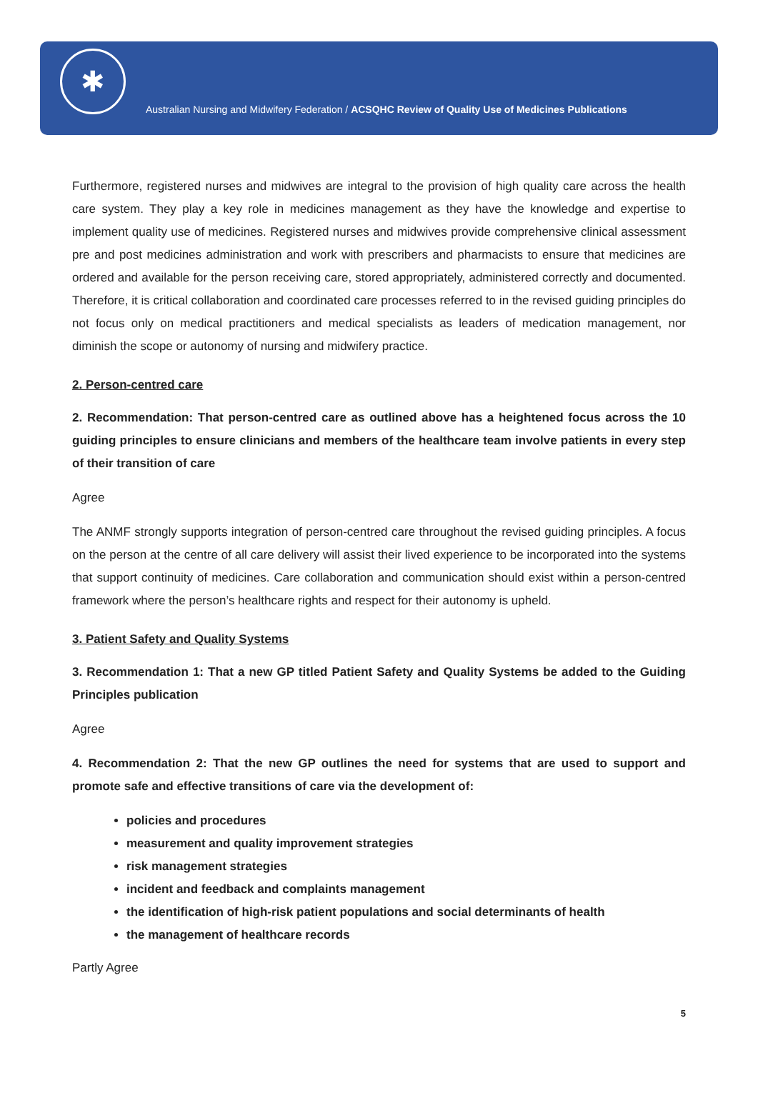✱
Australian Nursing and Midwifery Federation / ACSQHC Review of Quality Use of Medicines Publications
Furthermore, registered nurses and midwives are integral to the provision of high quality care across the health care system. They play a key role in medicines management as they have the knowledge and expertise to implement quality use of medicines. Registered nurses and midwives provide comprehensive clinical assessment pre and post medicines administration and work with prescribers and pharmacists to ensure that medicines are ordered and available for the person receiving care, stored appropriately, administered correctly and documented. Therefore, it is critical collaboration and coordinated care processes referred to in the revised guiding principles do not focus only on medical practitioners and medical specialists as leaders of medication management, nor diminish the scope or autonomy of nursing and midwifery practice.
2. Person-centred care
2. Recommendation: That person-centred care as outlined above has a heightened focus across the 10 guiding principles to ensure clinicians and members of the healthcare team involve patients in every step of their transition of care
Agree
The ANMF strongly supports integration of person-centred care throughout the revised guiding principles. A focus on the person at the centre of all care delivery will assist their lived experience to be incorporated into the systems that support continuity of medicines. Care collaboration and communication should exist within a person-centred framework where the person’s healthcare rights and respect for their autonomy is upheld.
3. Patient Safety and Quality Systems
3. Recommendation 1: That a new GP titled Patient Safety and Quality Systems be added to the Guiding Principles publication
Agree
4. Recommendation 2: That the new GP outlines the need for systems that are used to support and promote safe and effective transitions of care via the development of:
policies and procedures
measurement and quality improvement strategies
risk management strategies
incident and feedback and complaints management
the identification of high-risk patient populations and social determinants of health
the management of healthcare records
Partly Agree
5